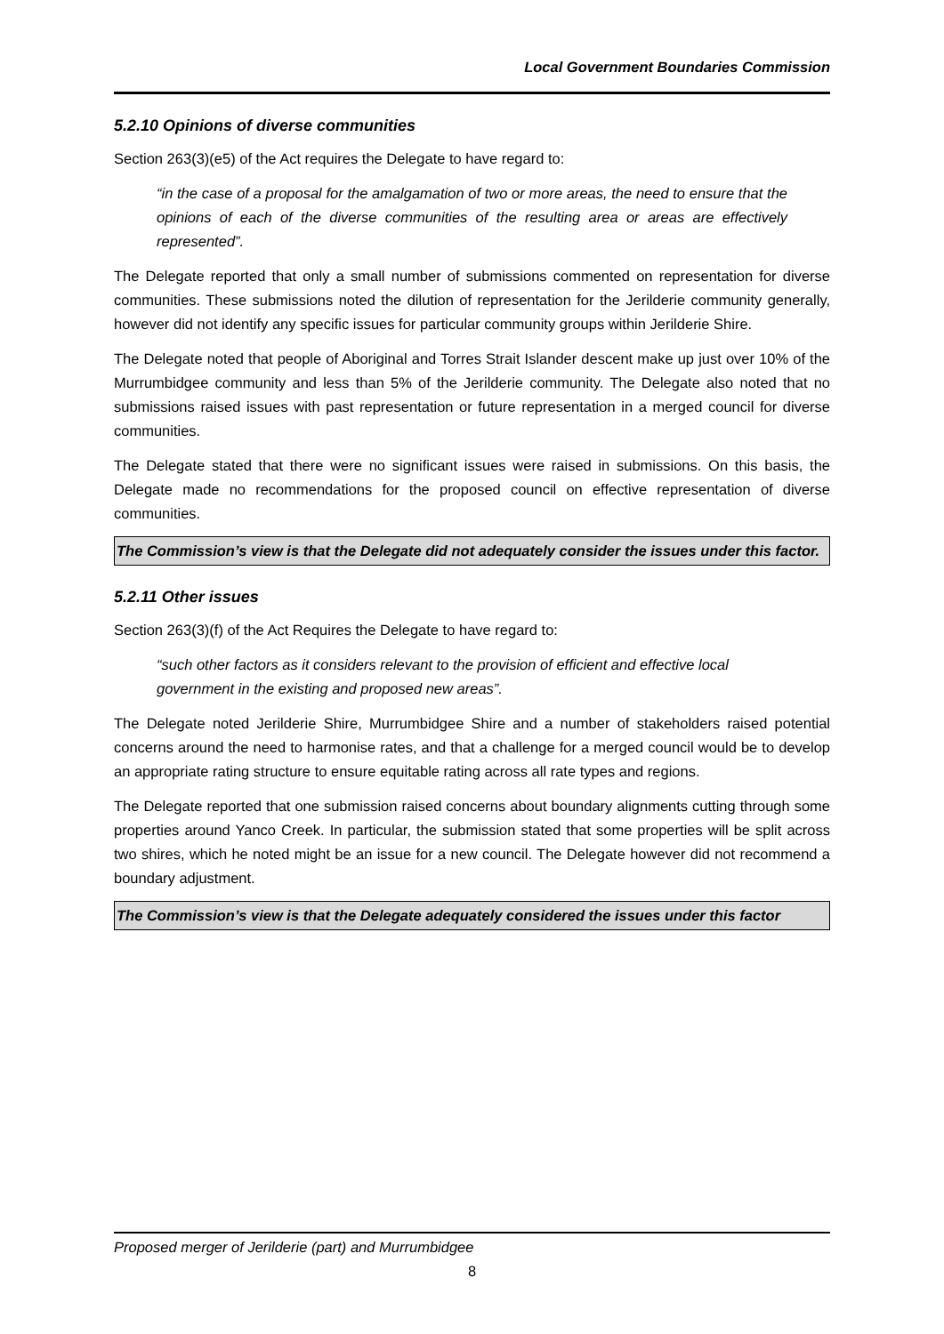Local Government Boundaries Commission
5.2.10 Opinions of diverse communities
Section 263(3)(e5) of the Act requires the Delegate to have regard to:
“in the case of a proposal for the amalgamation of two or more areas, the need to ensure that the opinions of each of the diverse communities of the resulting area or areas are effectively represented”.
The Delegate reported that only a small number of submissions commented on representation for diverse communities. These submissions noted the dilution of representation for the Jerilderie community generally, however did not identify any specific issues for particular community groups within Jerilderie Shire.
The Delegate noted that people of Aboriginal and Torres Strait Islander descent make up just over 10% of the Murrumbidgee community and less than 5% of the Jerilderie community. The Delegate also noted that no submissions raised issues with past representation or future representation in a merged council for diverse communities.
The Delegate stated that there were no significant issues were raised in submissions. On this basis, the Delegate made no recommendations for the proposed council on effective representation of diverse communities.
The Commission’s view is that the Delegate did not adequately consider the issues under this factor.
5.2.11 Other issues
Section 263(3)(f) of the Act Requires the Delegate to have regard to:
“such other factors as it considers relevant to the provision of efficient and effective local government in the existing and proposed new areas”.
The Delegate noted Jerilderie Shire, Murrumbidgee Shire and a number of stakeholders raised potential concerns around the need to harmonise rates, and that a challenge for a merged council would be to develop an appropriate rating structure to ensure equitable rating across all rate types and regions.
The Delegate reported that one submission raised concerns about boundary alignments cutting through some properties around Yanco Creek. In particular, the submission stated that some properties will be split across two shires, which he noted might be an issue for a new council. The Delegate however did not recommend a boundary adjustment.
The Commission’s view is that the Delegate adequately considered the issues under this factor
Proposed merger of Jerilderie (part) and Murrumbidgee
8